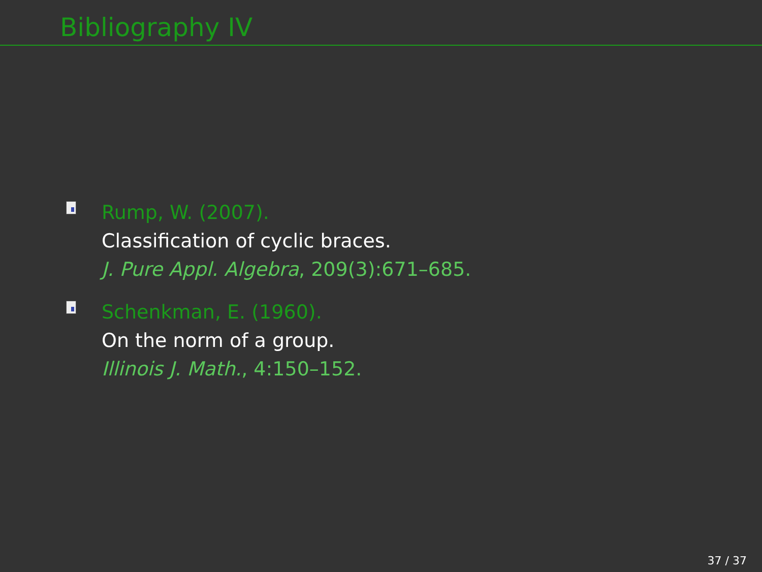Bibliography IV
Rump, W. (2007).
Classification of cyclic braces.
J. Pure Appl. Algebra, 209(3):671–685.
Schenkman, E. (1960).
On the norm of a group.
Illinois J. Math., 4:150–152.
37 / 37